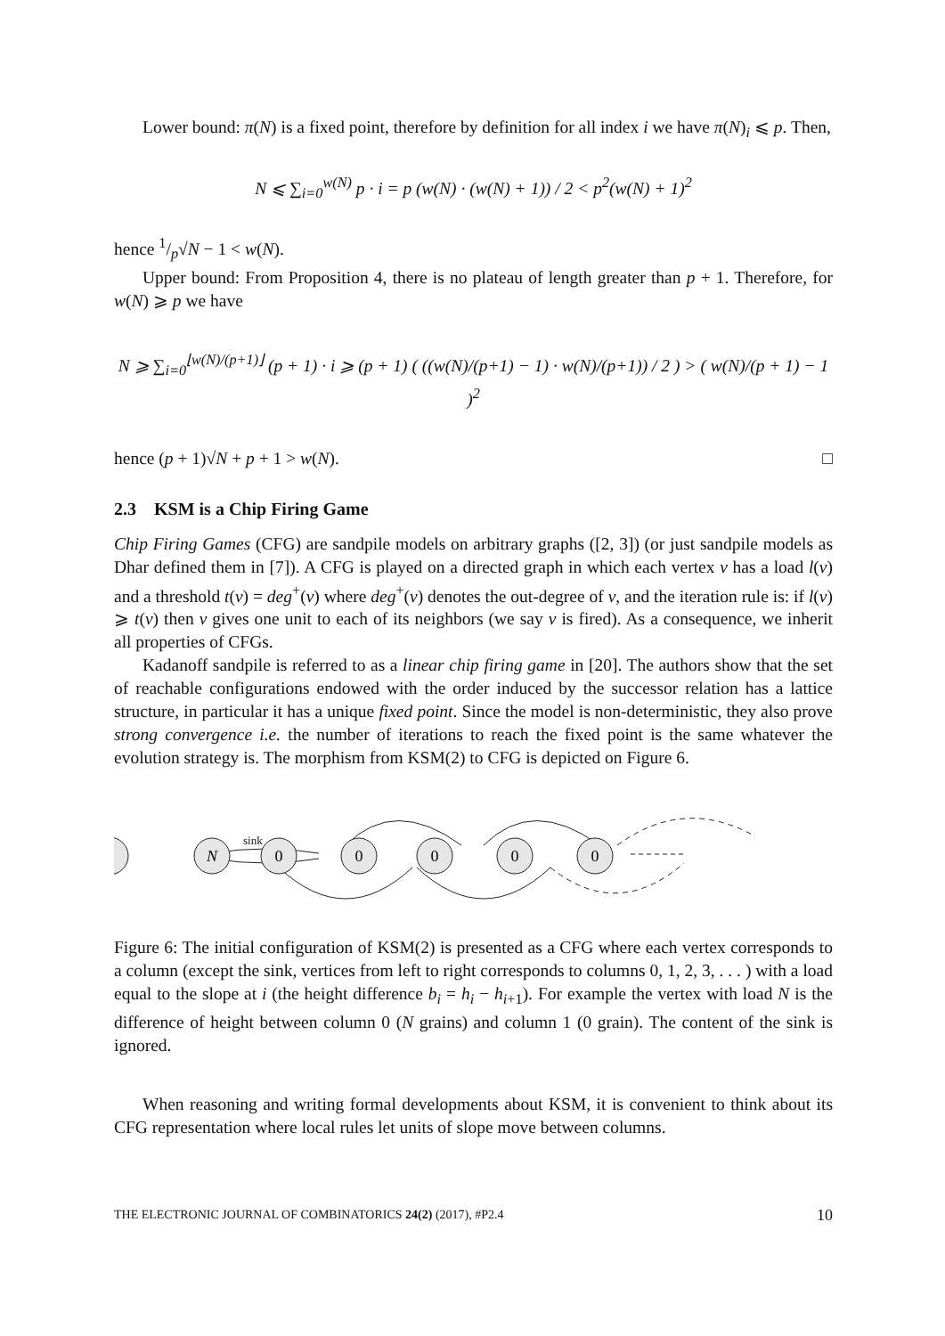Lower bound: π(N) is a fixed point, therefore by definition for all index i we have π(N)<sub>i</sub> ⩽ p. Then,
N ⩽ ∑<sub>i=0</sub><sup>w(N)</sup> p · i = p (w(N) · (w(N) + 1)) / 2 < p<sup>2</sup>(w(N) + 1)<sup>2</sup>
hence 1/p√N − 1 < w(N).
Upper bound: From Proposition 4, there is no plateau of length greater than p + 1. Therefore, for w(N) ⩾ p we have
N ⩾ ∑<sub>i=0</sub><sup>⌊w(N)/(p+1)⌋</sup> (p + 1) · i ⩾ (p + 1) ( ((w(N)/(p+1) − 1) · w(N)/(p+1)) / 2 ) > ( w(N)/(p + 1) − 1 )<sup>2</sup>
hence (p + 1)√N + p + 1 > w(N). □
2.3 KSM is a Chip Firing Game
Chip Firing Games (CFG) are sandpile models on arbitrary graphs ([2, 3]) (or just sandpile models as Dhar defined them in [7]). A CFG is played on a directed graph in which each vertex v has a load l(v) and a threshold t(v) = deg<sup>+</sup>(v) where deg<sup>+</sup>(v) denotes the out-degree of v, and the iteration rule is: if l(v) ⩾ t(v) then v gives one unit to each of its neighbors (we say v is fired). As a consequence, we inherit all properties of CFGs.
Kadanoff sandpile is referred to as a linear chip firing game in [20]. The authors show that the set of reachable configurations endowed with the order induced by the successor relation has a lattice structure, in particular it has a unique fixed point. Since the model is non-deterministic, they also prove strong convergence i.e. the number of iterations to reach the fixed point is the same whatever the evolution strategy is. The morphism from KSM(2) to CFG is depicted on Figure 6.
N
0
0
0
0
0
sink
Figure 6: The initial configuration of KSM(2) is presented as a CFG where each vertex corresponds to a column (except the sink, vertices from left to right corresponds to columns 0, 1, 2, 3, . . . ) with a load equal to the slope at i (the height difference b<sub>i</sub> = h<sub>i</sub> − h<sub>i+1</sub>). For example the vertex with load N is the difference of height between column 0 (N grains) and column 1 (0 grain). The content of the sink is ignored.
When reasoning and writing formal developments about KSM, it is convenient to think about its CFG representation where local rules let units of slope move between columns.
THE ELECTRONIC JOURNAL OF COMBINATORICS 24(2) (2017), #P2.4 10